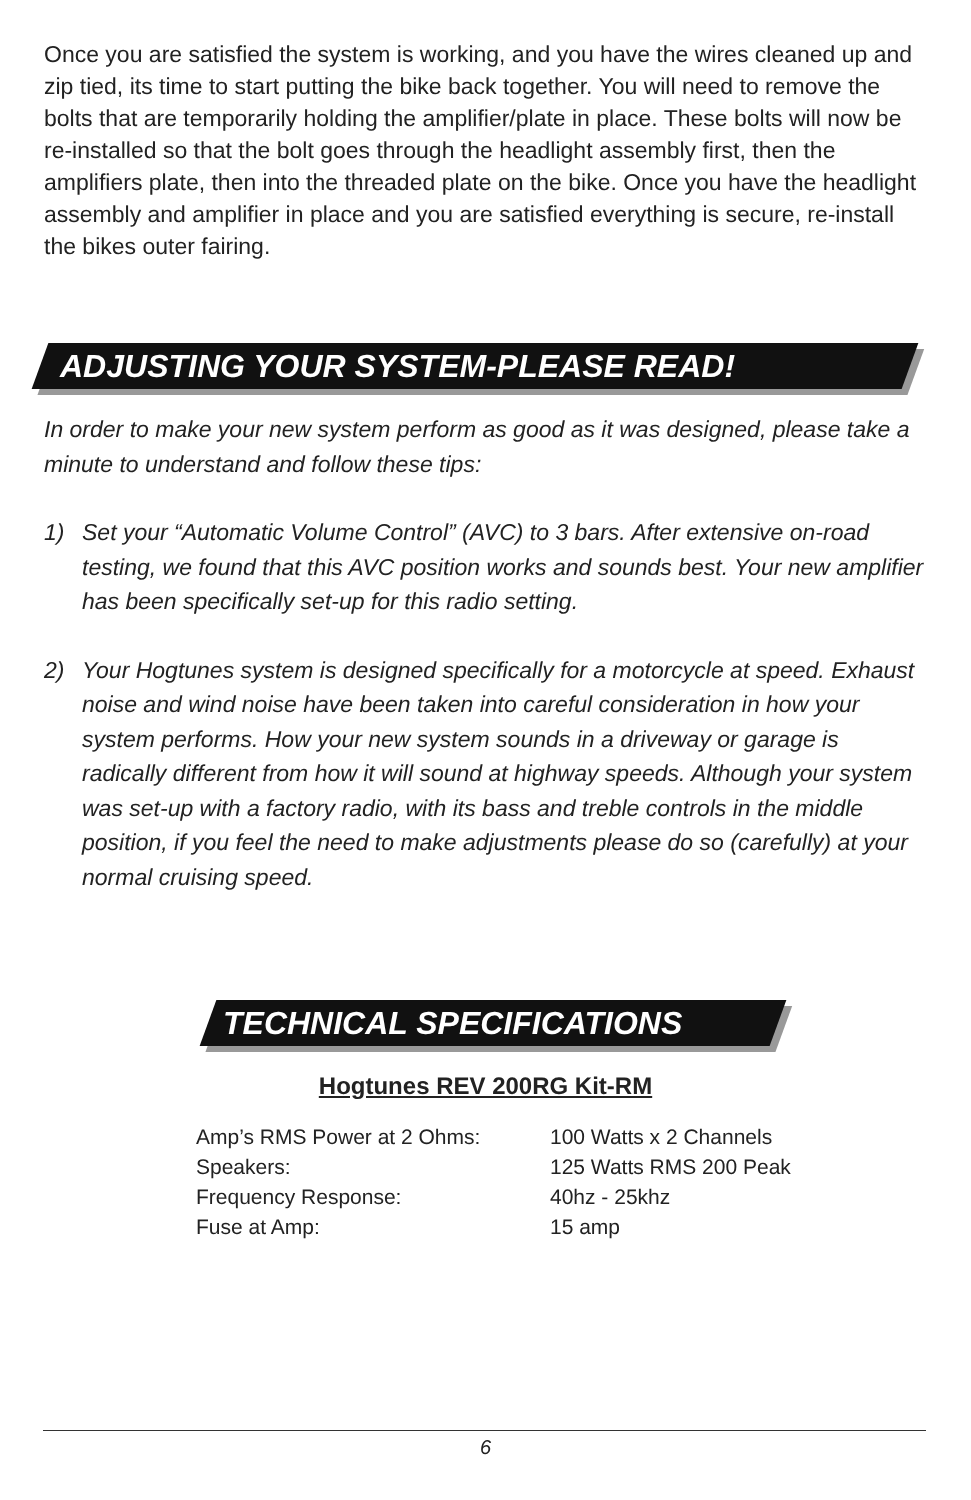Once you are satisfied the system is working, and you have the wires cleaned up and zip tied, its time to start putting the bike back together. You will need to remove the bolts that are temporarily holding the amplifier/plate in place. These bolts will now be re-installed so that the bolt goes through the headlight assembly first, then the amplifiers plate, then into the threaded plate on the bike. Once you have the headlight assembly and amplifier in place and you are satisfied everything is secure, re-install the bikes outer fairing.
ADJUSTING YOUR SYSTEM-PLEASE READ!
In order to make your new system perform as good as it was designed, please take a minute to understand and follow these tips:
1) Set your “Automatic Volume Control” (AVC) to 3 bars. After extensive on-road testing, we found that this AVC position works and sounds best. Your new amplifier has been specifically set-up for this radio setting.
2) Your Hogtunes system is designed specifically for a motorcycle at speed. Exhaust noise and wind noise have been taken into careful consideration in how your system performs. How your new system sounds in a driveway or garage is radically different from how it will sound at highway speeds. Although your system was set-up with a factory radio, with its bass and treble controls in the middle position, if you feel the need to make adjustments please do so (carefully) at your normal cruising speed.
TECHNICAL SPECIFICATIONS
Hogtunes REV 200RG Kit-RM
| Amp’s RMS Power at 2 Ohms: | 100 Watts x 2 Channels |
| Speakers: | 125 Watts RMS 200 Peak |
| Frequency Response: | 40hz - 25khz |
| Fuse at Amp: | 15 amp |
6